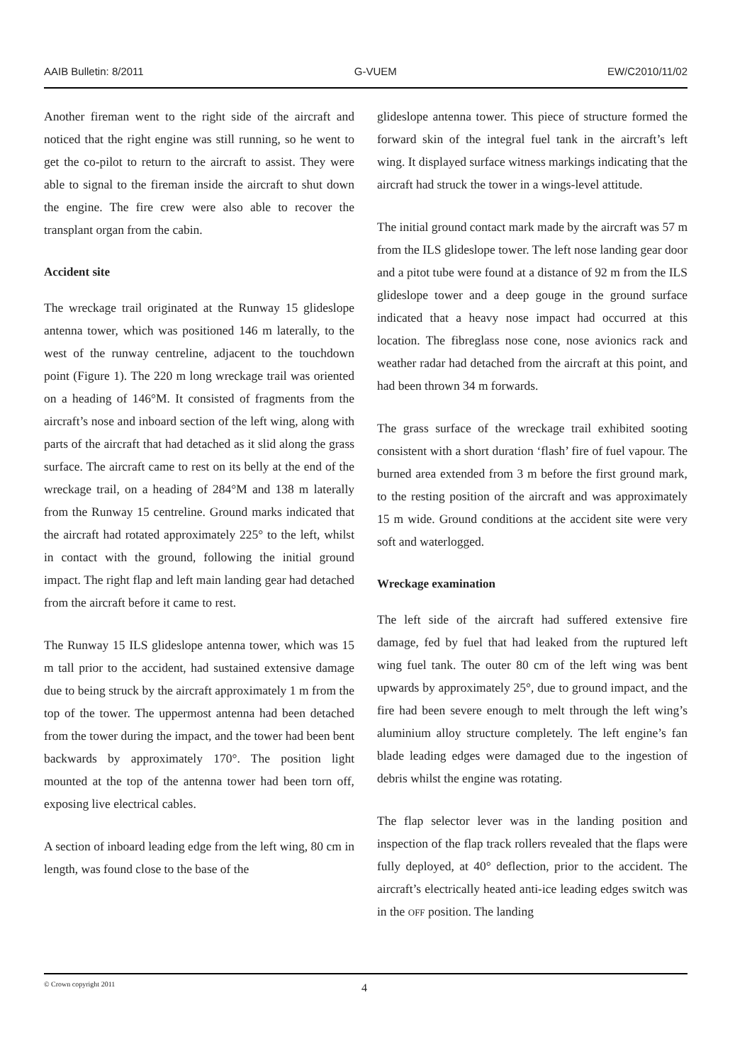AAIB Bulletin: 8/2011 G-VUEM EW/C2010/11/02
Another fireman went to the right side of the aircraft and noticed that the right engine was still running, so he went to get the co-pilot to return to the aircraft to assist. They were able to signal to the fireman inside the aircraft to shut down the engine. The fire crew were also able to recover the transplant organ from the cabin.
Accident site
The wreckage trail originated at the Runway 15 glideslope antenna tower, which was positioned 146 m laterally, to the west of the runway centreline, adjacent to the touchdown point (Figure 1). The 220 m long wreckage trail was oriented on a heading of 146°M. It consisted of fragments from the aircraft’s nose and inboard section of the left wing, along with parts of the aircraft that had detached as it slid along the grass surface. The aircraft came to rest on its belly at the end of the wreckage trail, on a heading of 284°M and 138 m laterally from the Runway 15 centreline. Ground marks indicated that the aircraft had rotated approximately 225° to the left, whilst in contact with the ground, following the initial ground impact. The right flap and left main landing gear had detached from the aircraft before it came to rest.
The Runway 15 ILS glideslope antenna tower, which was 15 m tall prior to the accident, had sustained extensive damage due to being struck by the aircraft approximately 1 m from the top of the tower. The uppermost antenna had been detached from the tower during the impact, and the tower had been bent backwards by approximately 170°. The position light mounted at the top of the antenna tower had been torn off, exposing live electrical cables.
A section of inboard leading edge from the left wing, 80 cm in length, was found close to the base of the
glideslope antenna tower. This piece of structure formed the forward skin of the integral fuel tank in the aircraft’s left wing. It displayed surface witness markings indicating that the aircraft had struck the tower in a wings-level attitude.
The initial ground contact mark made by the aircraft was 57 m from the ILS glideslope tower. The left nose landing gear door and a pitot tube were found at a distance of 92 m from the ILS glideslope tower and a deep gouge in the ground surface indicated that a heavy nose impact had occurred at this location. The fibreglass nose cone, nose avionics rack and weather radar had detached from the aircraft at this point, and had been thrown 34 m forwards.
The grass surface of the wreckage trail exhibited sooting consistent with a short duration ‘flash’ fire of fuel vapour. The burned area extended from 3 m before the first ground mark, to the resting position of the aircraft and was approximately 15 m wide. Ground conditions at the accident site were very soft and waterlogged.
Wreckage examination
The left side of the aircraft had suffered extensive fire damage, fed by fuel that had leaked from the ruptured left wing fuel tank. The outer 80 cm of the left wing was bent upwards by approximately 25°, due to ground impact, and the fire had been severe enough to melt through the left wing’s aluminium alloy structure completely. The left engine’s fan blade leading edges were damaged due to the ingestion of debris whilst the engine was rotating.
The flap selector lever was in the landing position and inspection of the flap track rollers revealed that the flaps were fully deployed, at 40° deflection, prior to the accident. The aircraft’s electrically heated anti-ice leading edges switch was in the OFF position. The landing
© Crown copyright 2011 4